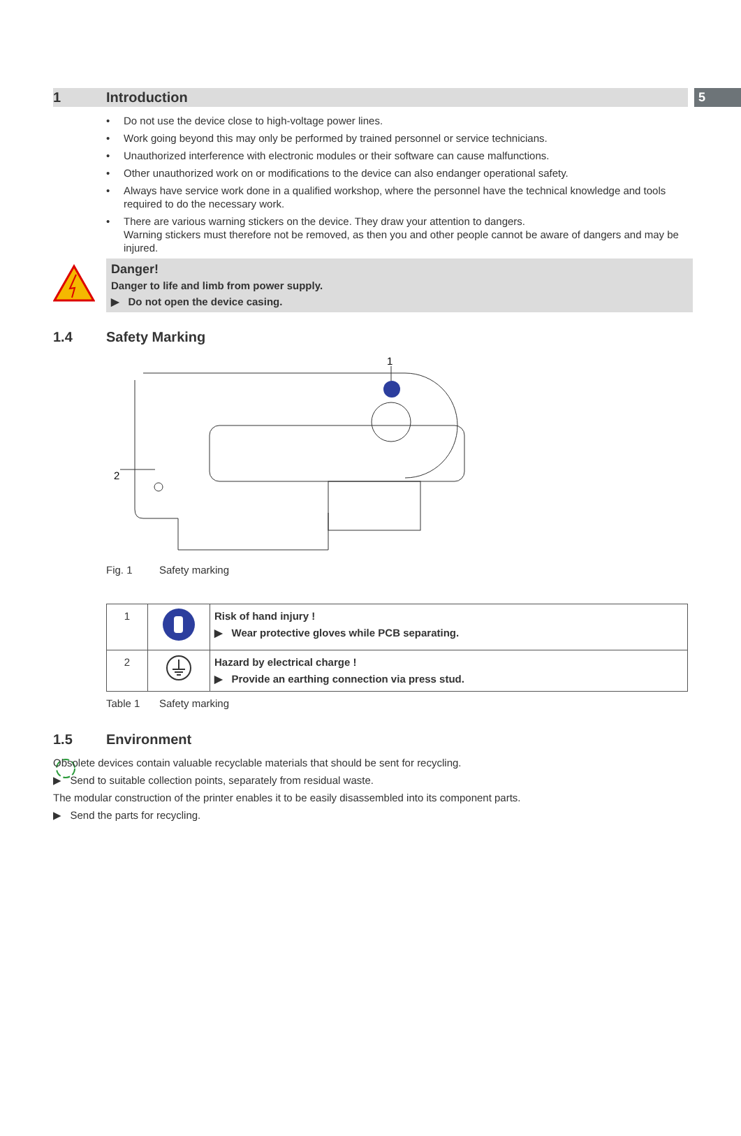1 Introduction
5
• Do not use the device close to high-voltage power lines.
• Work going beyond this may only be performed by trained personnel or service technicians.
• Unauthorized interference with electronic modules or their software can cause malfunctions.
• Other unauthorized work on or modifications to the device can also endanger operational safety.
• Always have service work done in a qualified workshop, where the personnel have the technical knowledge and tools required to do the necessary work.
• There are various warning stickers on the device. They draw your attention to dangers.
Warning stickers must therefore not be removed, as then you and other people cannot be aware of dangers and may be injured.
Danger!
Danger to life and limb from power supply.
▶ Do not open the device casing.
1.4 Safety Marking
1
2
Fig. 1 Safety marking
| 1 | | Risk of hand injury ! ▶ Wear protective gloves while PCB separating. |
| 2 | | Hazard by electrical charge ! ▶ Provide an earthing connection via press stud. |
Table 1 Safety marking
1.5 Environment
Obsolete devices contain valuable recyclable materials that should be sent for recycling.
▶ Send to suitable collection points, separately from residual waste.
The modular construction of the printer enables it to be easily disassembled into its component parts.
▶ Send the parts for recycling.